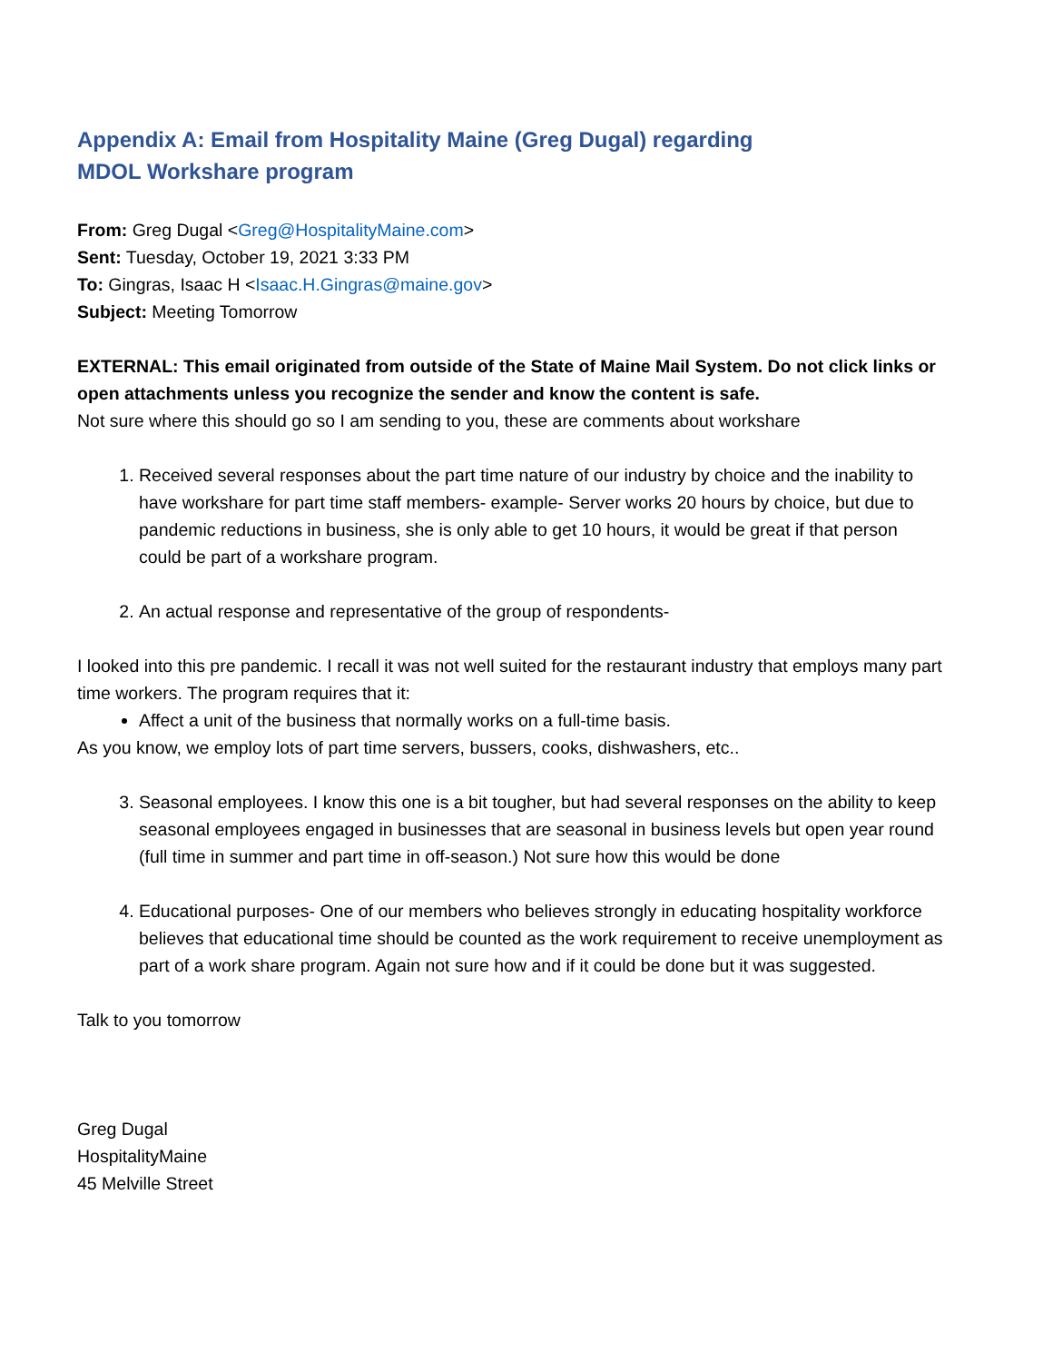Appendix A: Email from Hospitality Maine (Greg Dugal) regarding
MDOL Workshare program
From: Greg Dugal <Greg@HospitalityMaine.com>
Sent: Tuesday, October 19, 2021 3:33 PM
To: Gingras, Isaac H <Isaac.H.Gingras@maine.gov>
Subject: Meeting Tomorrow
EXTERNAL: This email originated from outside of the State of Maine Mail System. Do not click links or open attachments unless you recognize the sender and know the content is safe.
Not sure where this should go so I am sending to you, these are comments about workshare
1. Received several responses about the part time nature of our industry by choice and the inability to have workshare for part time staff members- example- Server works 20 hours by choice, but due to pandemic reductions in business, she is only able to get 10 hours, it would be great if that person could be part of a workshare program.
2. An actual response and representative of the group of respondents-
I looked into this pre pandemic. I recall it was not well suited for the restaurant industry that employs many part time workers. The program requires that it:
Affect a unit of the business that normally works on a full-time basis.
As you know, we employ lots of part time servers, bussers, cooks, dishwashers, etc..
3. Seasonal employees. I know this one is a bit tougher, but had several responses on the ability to keep seasonal employees engaged in businesses that are seasonal in business levels but open year round (full time in summer and part time in off-season.) Not sure how this would be done
4. Educational purposes- One of our members who believes strongly in educating hospitality workforce believes that educational time should be counted as the work requirement to receive unemployment as part of a work share program. Again not sure how and if it could be done but it was suggested.
Talk to you tomorrow
Greg Dugal
HospitalityMaine
45 Melville Street